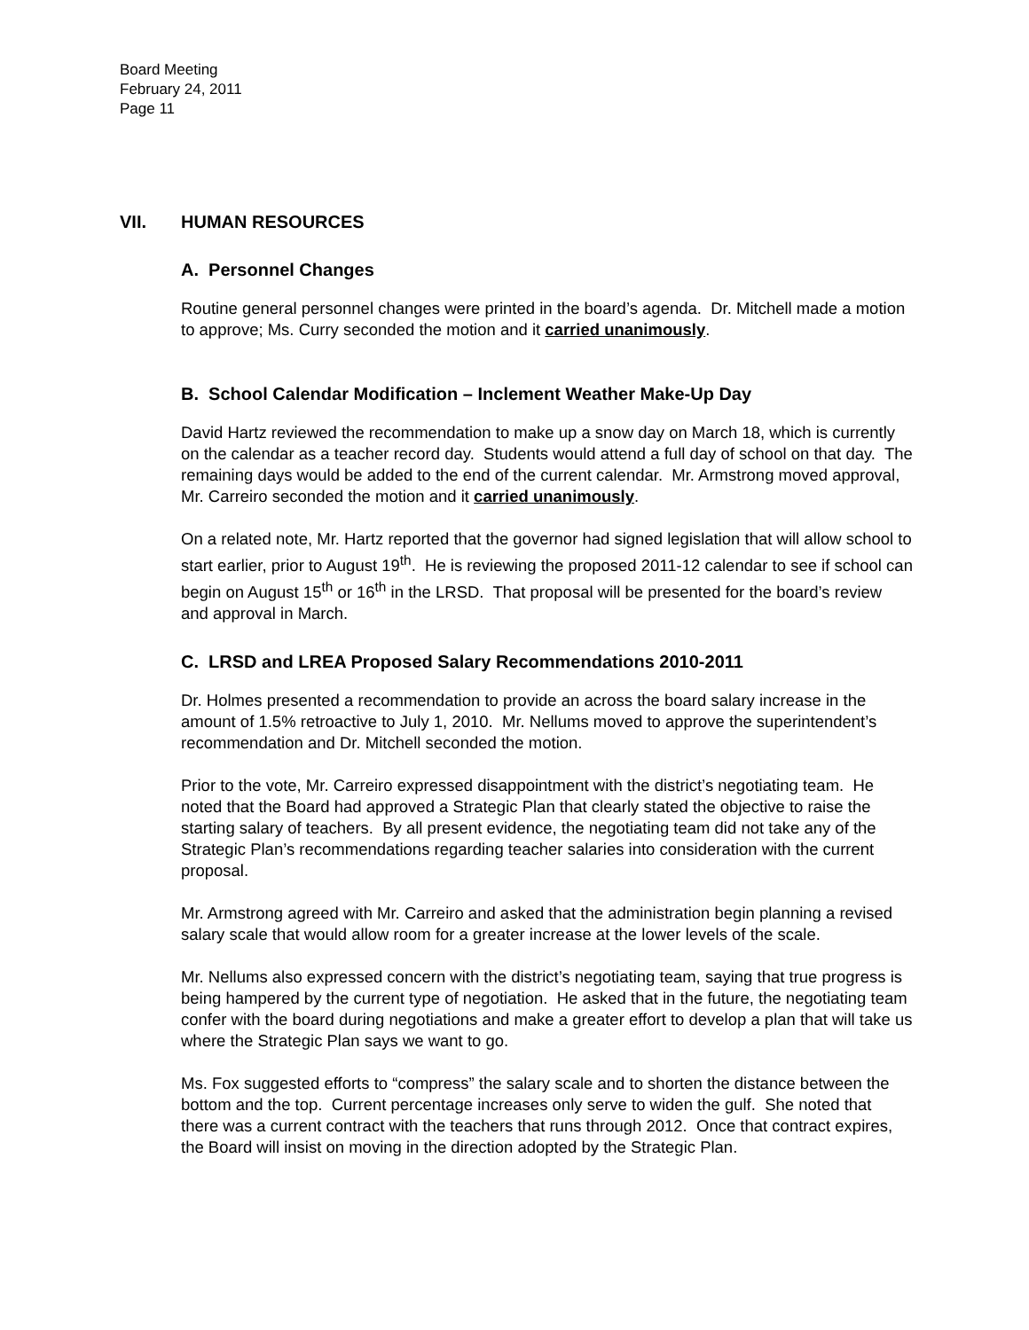Board Meeting
February 24, 2011
Page 11
VII. HUMAN RESOURCES
A. Personnel Changes
Routine general personnel changes were printed in the board’s agenda. Dr. Mitchell made a motion to approve; Ms. Curry seconded the motion and it carried unanimously.
B. School Calendar Modification – Inclement Weather Make-Up Day
David Hartz reviewed the recommendation to make up a snow day on March 18, which is currently on the calendar as a teacher record day. Students would attend a full day of school on that day. The remaining days would be added to the end of the current calendar. Mr. Armstrong moved approval, Mr. Carreiro seconded the motion and it carried unanimously.
On a related note, Mr. Hartz reported that the governor had signed legislation that will allow school to start earlier, prior to August 19<sup>th</sup>. He is reviewing the proposed 2011-12 calendar to see if school can begin on August 15<sup>th</sup> or 16<sup>th</sup> in the LRSD. That proposal will be presented for the board’s review and approval in March.
C. LRSD and LREA Proposed Salary Recommendations 2010-2011
Dr. Holmes presented a recommendation to provide an across the board salary increase in the amount of 1.5% retroactive to July 1, 2010. Mr. Nellums moved to approve the superintendent’s recommendation and Dr. Mitchell seconded the motion.
Prior to the vote, Mr. Carreiro expressed disappointment with the district’s negotiating team. He noted that the Board had approved a Strategic Plan that clearly stated the objective to raise the starting salary of teachers. By all present evidence, the negotiating team did not take any of the Strategic Plan’s recommendations regarding teacher salaries into consideration with the current proposal.
Mr. Armstrong agreed with Mr. Carreiro and asked that the administration begin planning a revised salary scale that would allow room for a greater increase at the lower levels of the scale.
Mr. Nellums also expressed concern with the district’s negotiating team, saying that true progress is being hampered by the current type of negotiation. He asked that in the future, the negotiating team confer with the board during negotiations and make a greater effort to develop a plan that will take us where the Strategic Plan says we want to go.
Ms. Fox suggested efforts to “compress” the salary scale and to shorten the distance between the bottom and the top. Current percentage increases only serve to widen the gulf. She noted that there was a current contract with the teachers that runs through 2012. Once that contract expires, the Board will insist on moving in the direction adopted by the Strategic Plan.